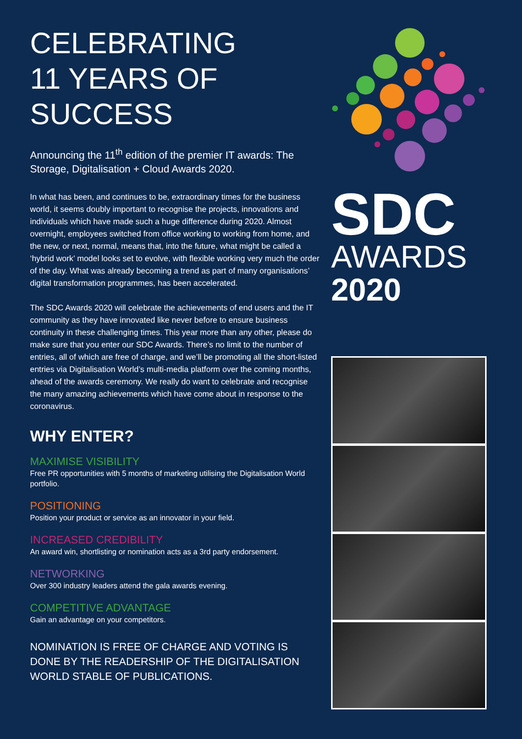CELEBRATING
11 YEARS OF
SUCCESS
Announcing the 11<sup>th</sup> edition of the premier IT awards: The Storage, Digitalisation + Cloud Awards 2020.
In what has been, and continues to be, extraordinary times for the business world, it seems doubly important to recognise the projects, innovations and individuals which have made such a huge difference during 2020. Almost overnight, employees switched from office working to working from home, and the new, or next, normal, means that, into the future, what might be called a ‘hybrid work’ model looks set to evolve, with flexible working very much the order of the day. What was already becoming a trend as part of many organisations’ digital transformation programmes, has been accelerated.
The SDC Awards 2020 will celebrate the achievements of end users and the IT community as they have innovated like never before to ensure business continuity in these challenging times. This year more than any other, please do make sure that you enter our SDC Awards. There’s no limit to the number of entries, all of which are free of charge, and we’ll be promoting all the short-listed entries via Digitalisation World’s multi-media platform over the coming months, ahead of the awards ceremony. We really do want to celebrate and recognise the many amazing achievements which have come about in response to the coronavirus.
WHY ENTER?
MAXIMISE VISIBILITY
Free PR opportunities with 5 months of marketing utilising the Digitalisation World portfolio.
POSITIONING
Position your product or service as an innovator in your field.
INCREASED CREDIBILITY
An award win, shortlisting or nomination acts as a 3rd party endorsement.
NETWORKING
Over 300 industry leaders attend the gala awards evening.
COMPETITIVE ADVANTAGE
Gain an advantage on your competitors.
NOMINATION IS FREE OF CHARGE AND VOTING IS DONE BY THE READERSHIP OF THE DIGITALISATION WORLD STABLE OF PUBLICATIONS.
SDC
AWARDS
2020